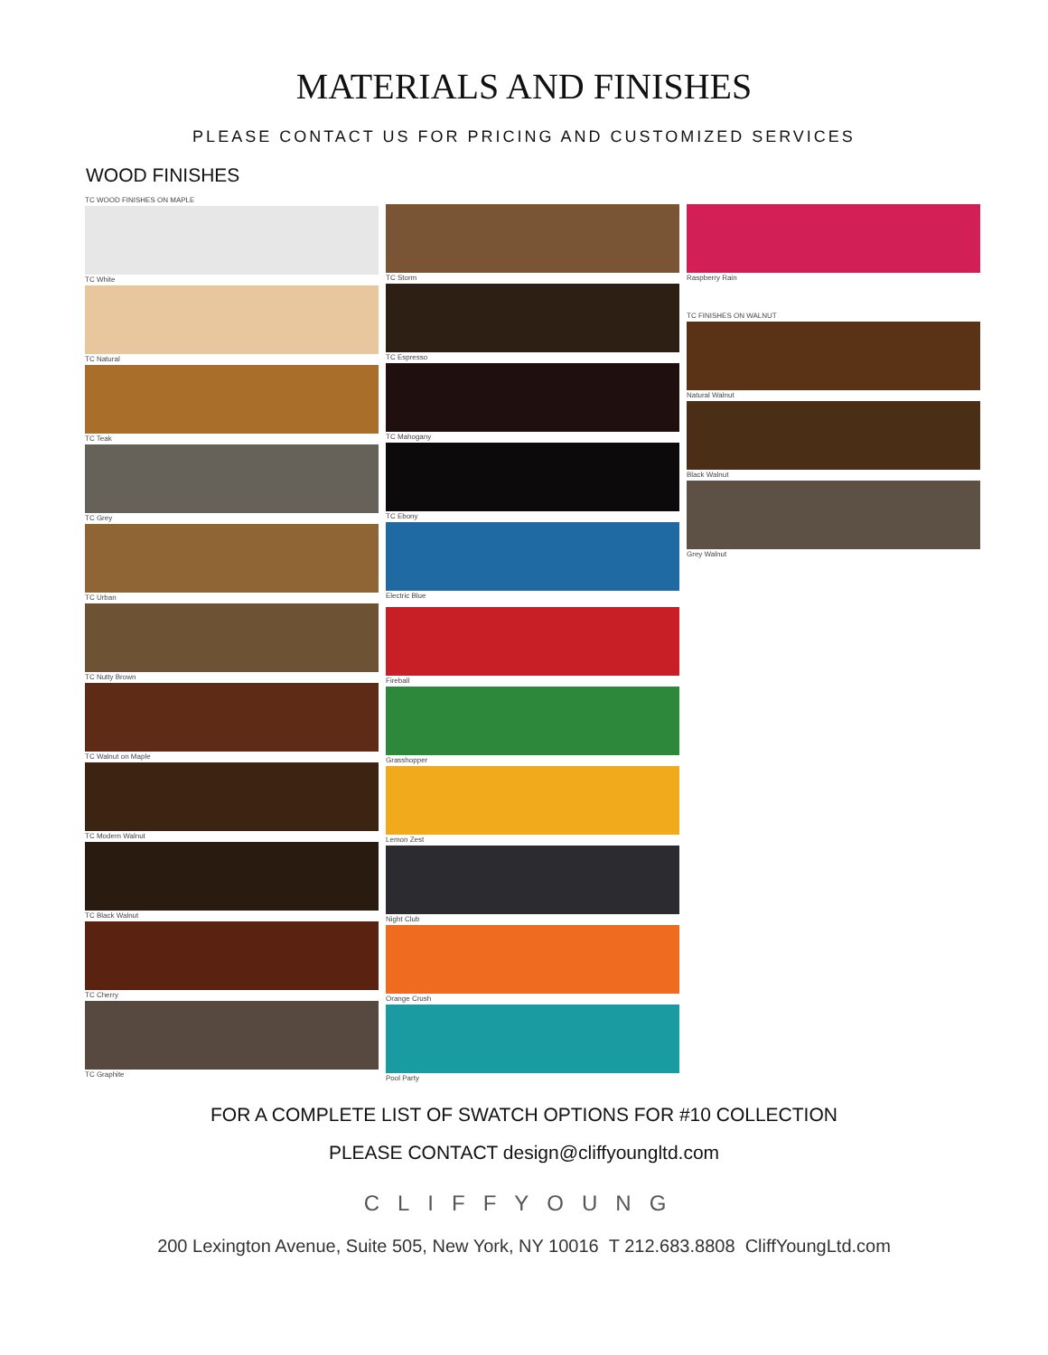MATERIALS AND FINISHES
PLEASE CONTACT US FOR PRICING AND CUSTOMIZED SERVICES
WOOD FINISHES
TC WOOD FINISHES ON MAPLE
TC White
TC Natural
TC Teak
TC Grey
TC Urban
TC Nutty Brown
TC Walnut on Maple
TC Modern Walnut
TC Black Walnut
TC Cherry
TC Graphite
TC Storm
TC Espresso
TC Mahogany
TC Ebony
Electric Blue
Fireball
Grasshopper
Lemon Zest
Night Club
Orange Crush
Pool Party
Raspberry Rain
TC FINISHES ON WALNUT
Natural Walnut
Black Walnut
Grey Walnut
FOR A COMPLETE LIST OF SWATCH OPTIONS FOR #10 COLLECTION
PLEASE CONTACT design@cliffyoungltd.com
CLIFFYOUNG
200 Lexington Avenue, Suite 505, New York, NY 10016 T 212.683.8808 CliffYoungLtd.com